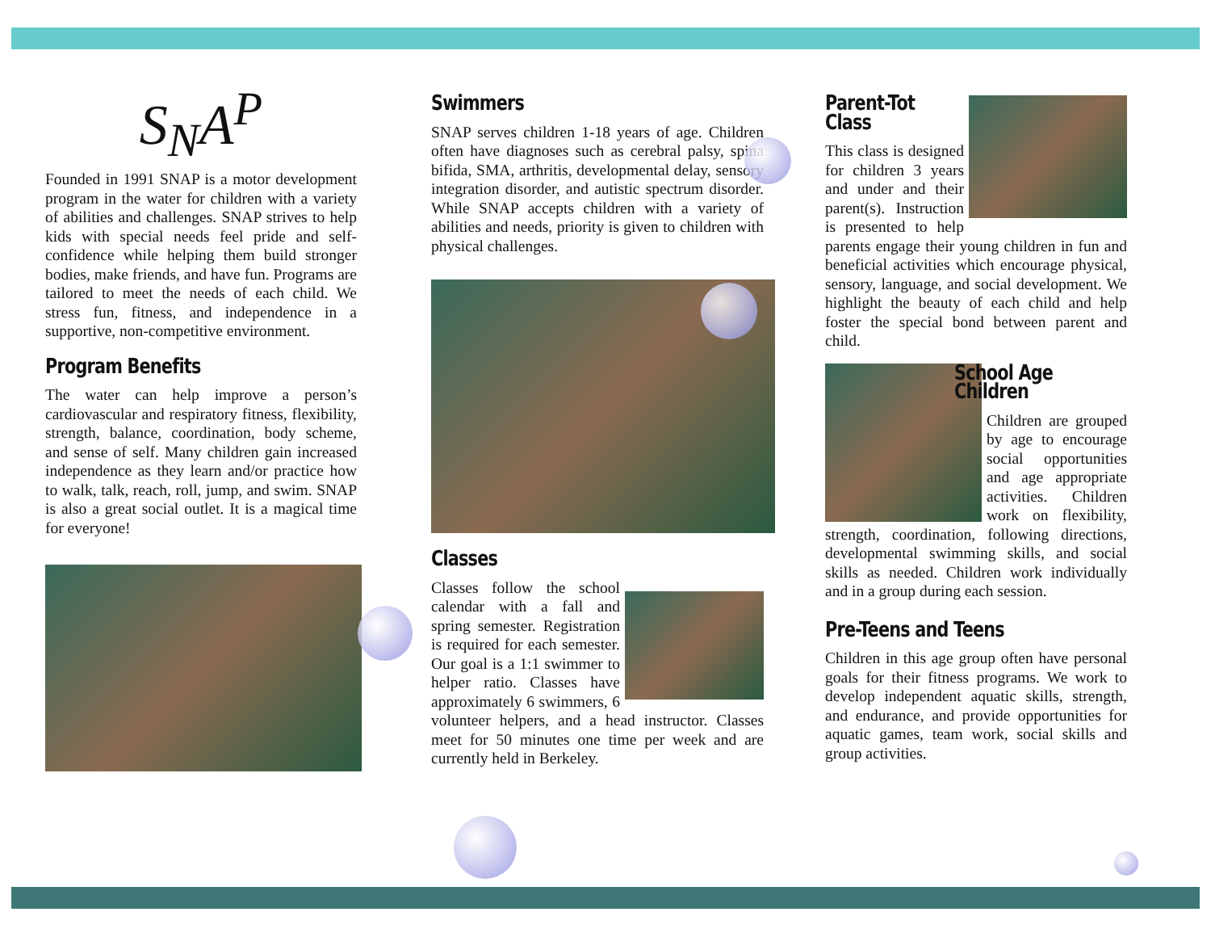S<sub>N</sub>A<sup>P</sup>
Founded in 1991 SNAP is a motor development program in the water for children with a variety of abilities and challenges. SNAP strives to help kids with special needs feel pride and self-confidence while helping them build stronger bodies, make friends, and have fun. Programs are tailored to meet the needs of each child. We stress fun, fitness, and independence in a supportive, non-competitive environment.
Program Benefits
The water can help improve a person’s cardiovascular and respiratory fitness, flexibility, strength, balance, coordination, body scheme, and sense of self. Many children gain increased independence as they learn and/or practice how to walk, talk, reach, roll, jump, and swim. SNAP is also a great social outlet. It is a magical time for everyone!
Swimmers
SNAP serves children 1-18 years of age. Children often have diagnoses such as cerebral palsy, spina bifida, SMA, arthritis, developmental delay, sensory integration disorder, and autistic spectrum disorder. While SNAP accepts children with a variety of abilities and needs, priority is given to children with physical challenges.
Classes
Classes follow the school calendar with a fall and spring semester. Registration is required for each semester. Our goal is a 1:1 swimmer to helper ratio. Classes have approximately 6 swimmers, 6 volunteer helpers, and a head instructor. Classes meet for 50 minutes one time per week and are currently held in Berkeley.
Parent-Tot Class
This class is designed for children 3 years and under and their parent(s). Instruction is presented to help parents engage their young children in fun and beneficial activities which encourage physical, sensory, language, and social development. We highlight the beauty of each child and help foster the special bond between parent and child.
School Age Children
Children are grouped by age to encourage social opportunities and age appropriate activities. Children work on flexibility, strength, coordination, following directions, developmental swimming skills, and social skills as needed. Children work individually and in a group during each session.
Pre-Teens and Teens
Children in this age group often have personal goals for their fitness programs. We work to develop independent aquatic skills, strength, and endurance, and provide opportunities for aquatic games, team work, social skills and group activities.